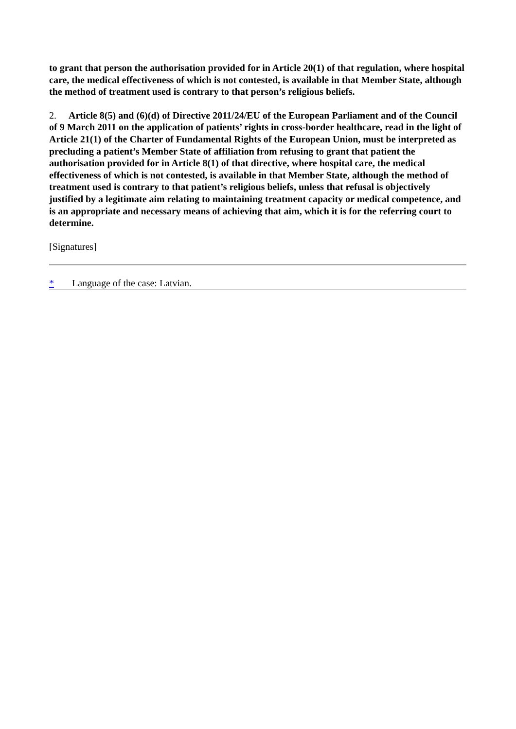to grant that person the authorisation provided for in Article 20(1) of that regulation, where hospital care, the medical effectiveness of which is not contested, is available in that Member State, although the method of treatment used is contrary to that person’s religious beliefs.
2. Article 8(5) and (6)(d) of Directive 2011/24/EU of the European Parliament and of the Council of 9 March 2011 on the application of patients’ rights in cross-border healthcare, read in the light of Article 21(1) of the Charter of Fundamental Rights of the European Union, must be interpreted as precluding a patient’s Member State of affiliation from refusing to grant that patient the authorisation provided for in Article 8(1) of that directive, where hospital care, the medical effectiveness of which is not contested, is available in that Member State, although the method of treatment used is contrary to that patient’s religious beliefs, unless that refusal is objectively justified by a legitimate aim relating to maintaining treatment capacity or medical competence, and is an appropriate and necessary means of achieving that aim, which it is for the referring court to determine.
[Signatures]
* Language of the case: Latvian.